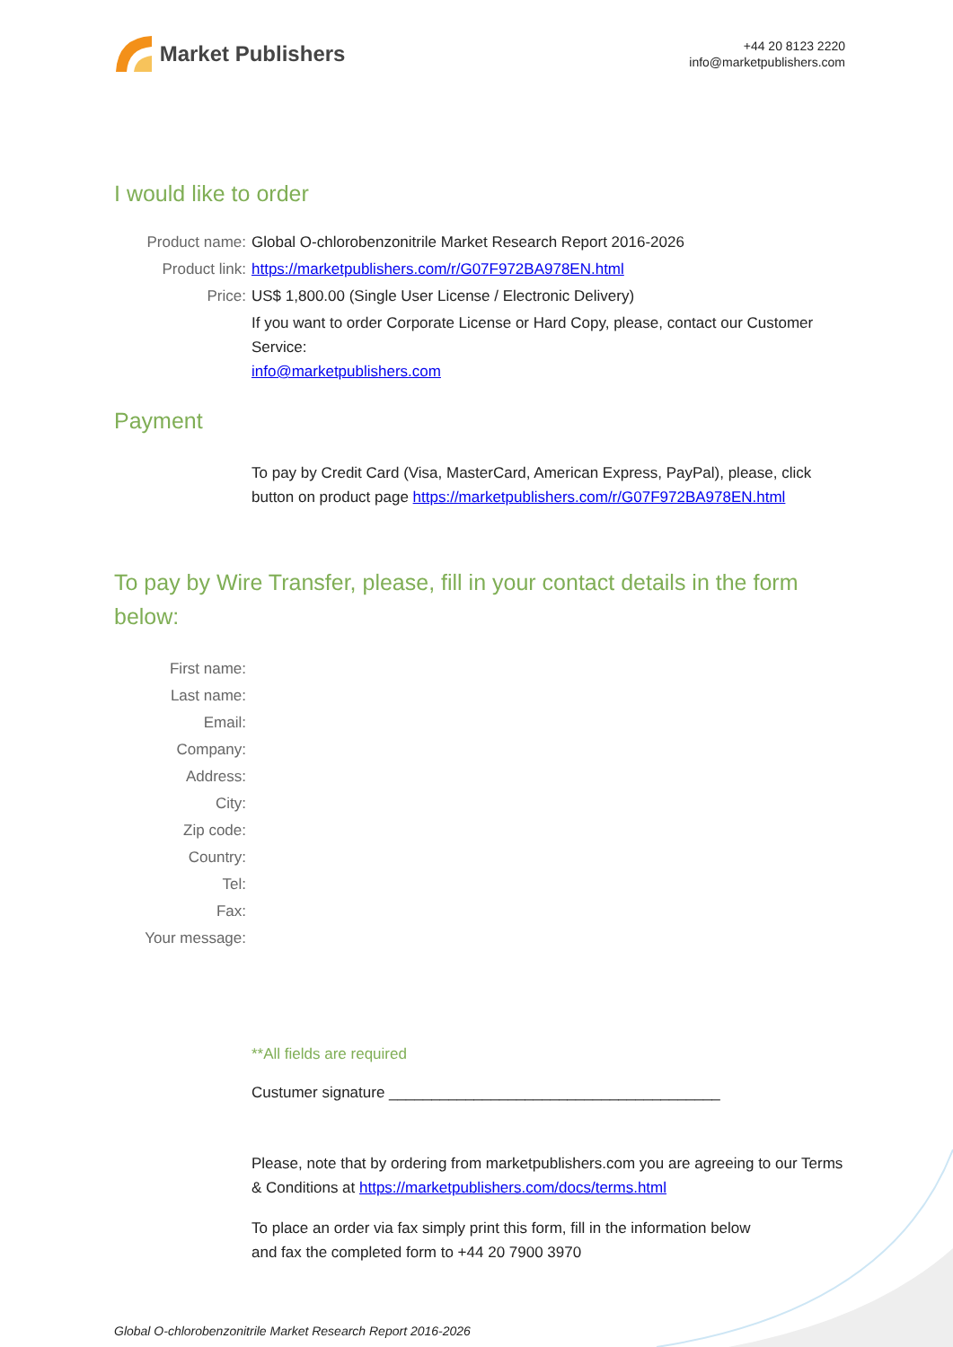Market Publishers
+44 20 8123 2220
info@marketpublishers.com
I would like to order
Product name: Global O-chlorobenzonitrile Market Research Report 2016-2026
Product link: https://marketpublishers.com/r/G07F972BA978EN.html
Price: US$ 1,800.00 (Single User License / Electronic Delivery)
If you want to order Corporate License or Hard Copy, please, contact our Customer Service:
info@marketpublishers.com
Payment
To pay by Credit Card (Visa, MasterCard, American Express, PayPal), please, click button on product page https://marketpublishers.com/r/G07F972BA978EN.html
To pay by Wire Transfer, please, fill in your contact details in the form below:
First name:
Last name:
Email:
Company:
Address:
City:
Zip code:
Country:
Tel:
Fax:
Your message:
**All fields are required
Custumer signature _______________________________________
Please, note that by ordering from marketpublishers.com you are agreeing to our Terms & Conditions at https://marketpublishers.com/docs/terms.html
To place an order via fax simply print this form, fill in the information below
and fax the completed form to +44 20 7900 3970
Global O-chlorobenzonitrile Market Research Report 2016-2026